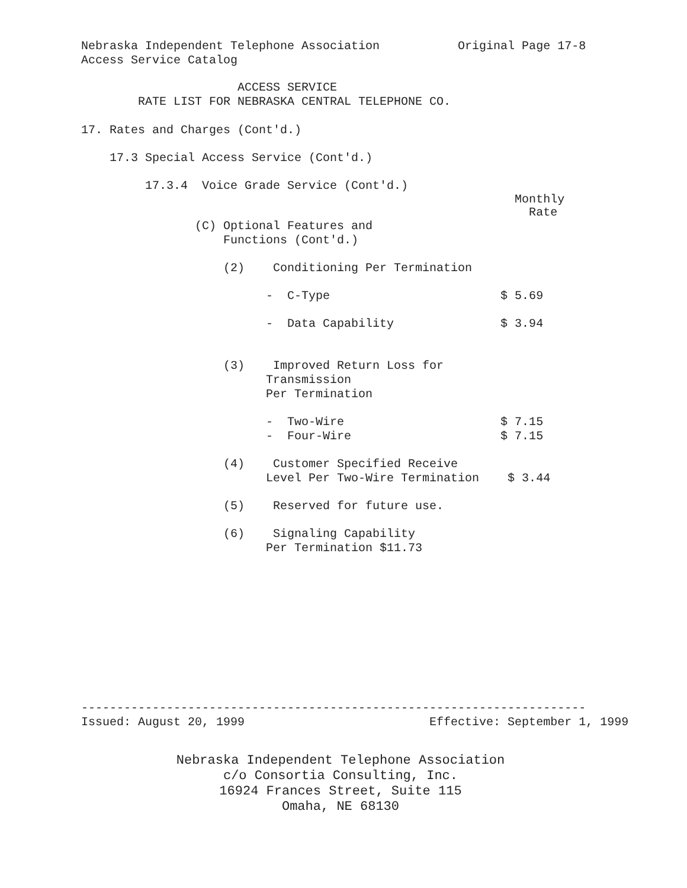Nebraska Independent Telephone Association Original Page 17-8
Access Service Catalog
ACCESS SERVICE
RATE LIST FOR NEBRASKA CENTRAL TELEPHONE CO.
17. Rates and Charges (Cont'd.)
17.3 Special Access Service (Cont'd.)
17.3.4 Voice Grade Service (Cont'd.)
Monthly
Rate
(C) Optional Features and
Functions (Cont'd.)
(2) Conditioning Per Termination
- C-Type $ 5.69
- Data Capability $ 3.94
(3) Improved Return Loss for
Transmission
Per Termination
- Two-Wire $ 7.15
- Four-Wire $ 7.15
(4) Customer Specified Receive
Level Per Two-Wire Termination $ 3.44
(5) Reserved for future use.
(6) Signaling Capability
Per Termination $11.73
-----------------------------------------------------------------------
Issued: August 20, 1999 Effective: September 1, 1999
Nebraska Independent Telephone Association
c/o Consortia Consulting, Inc.
16924 Frances Street, Suite 115
Omaha, NE 68130